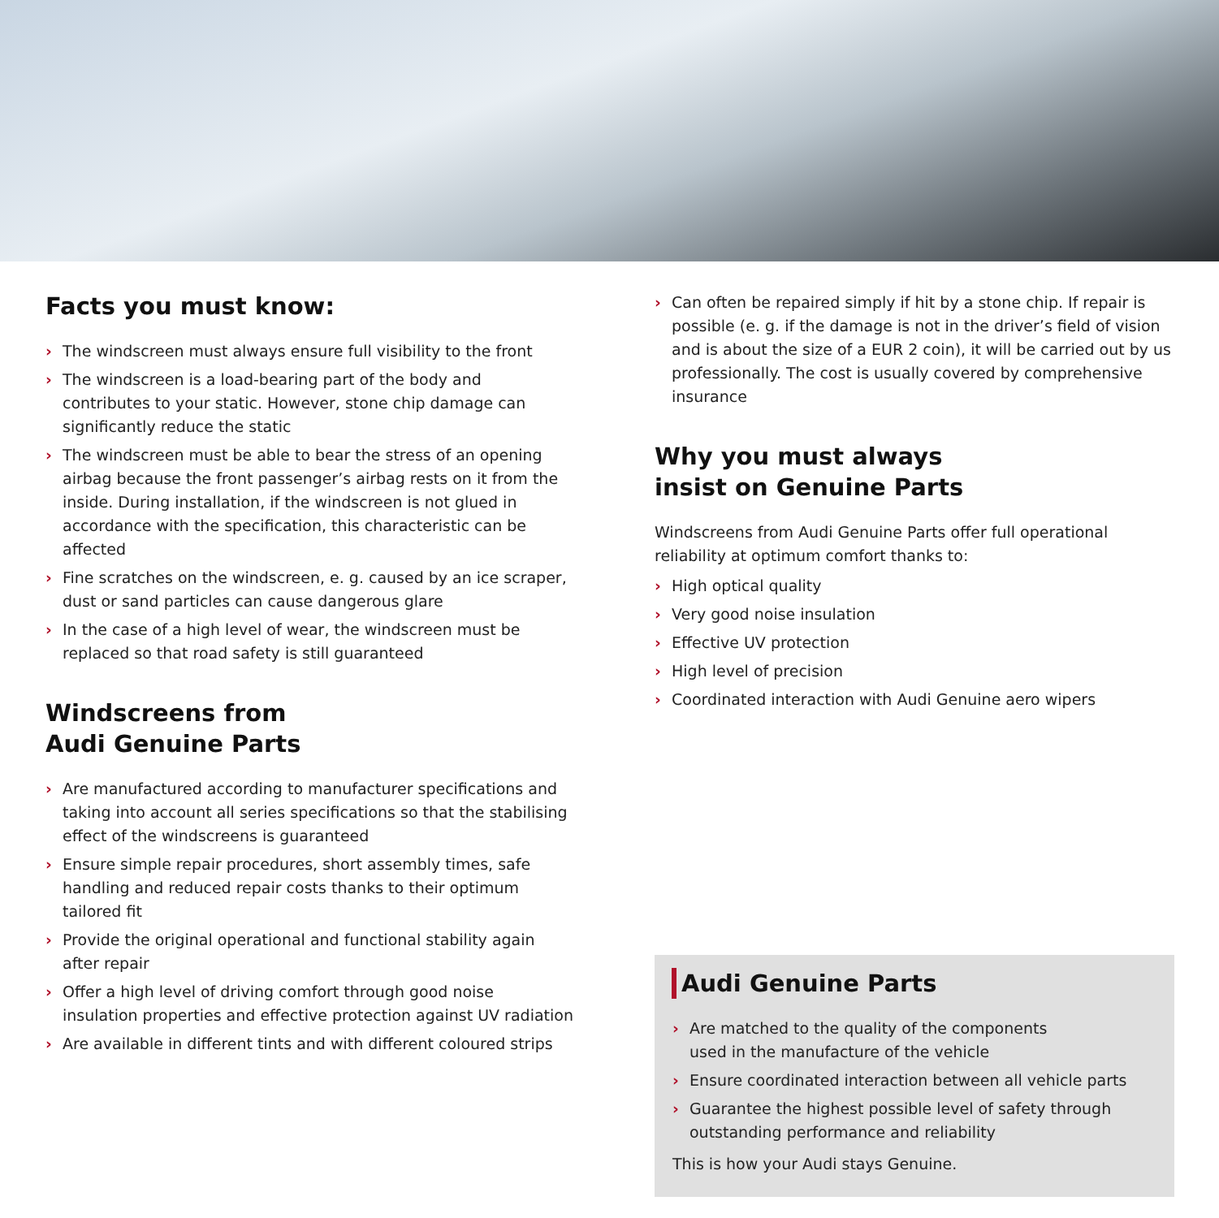Facts you must know:
› The windscreen must always ensure full visibility to the front
› The windscreen is a load-bearing part of the body and contributes to your static. However, stone chip damage can significantly reduce the static
› The windscreen must be able to bear the stress of an opening airbag because the front passenger’s airbag rests on it from the inside. During installation, if the windscreen is not glued in accordance with the specification, this characteristic can be affected
› Fine scratches on the windscreen, e. g. caused by an ice scraper, dust or sand particles can cause dangerous glare
› In the case of a high level of wear, the windscreen must be replaced so that road safety is still guaranteed
Windscreens from
Audi Genuine Parts
› Are manufactured according to manufacturer specifications and taking into account all series specifications so that the stabilising effect of the windscreens is guaranteed
› Ensure simple repair procedures, short assembly times, safe handling and reduced repair costs thanks to their optimum tailored fit
› Provide the original operational and functional stability again after repair
› Offer a high level of driving comfort through good noise insulation properties and effective protection against UV radiation
› Are available in different tints and with different coloured strips
› Can often be repaired simply if hit by a stone chip. If repair is possible (e. g. if the damage is not in the driver’s field of vision and is about the size of a EUR 2 coin), it will be carried out by us professionally. The cost is usually covered by comprehensive insurance
Why you must always
insist on Genuine Parts
Windscreens from Audi Genuine Parts offer full operational reliability at optimum comfort thanks to:
› High optical quality
› Very good noise insulation
› Effective UV protection
› High level of precision
› Coordinated interaction with Audi Genuine aero wipers
Audi Genuine Parts
› Are matched to the quality of the components
used in the manufacture of the vehicle
› Ensure coordinated interaction between all vehicle parts
› Guarantee the highest possible level of safety through outstanding performance and reliability
This is how your Audi stays Genuine.